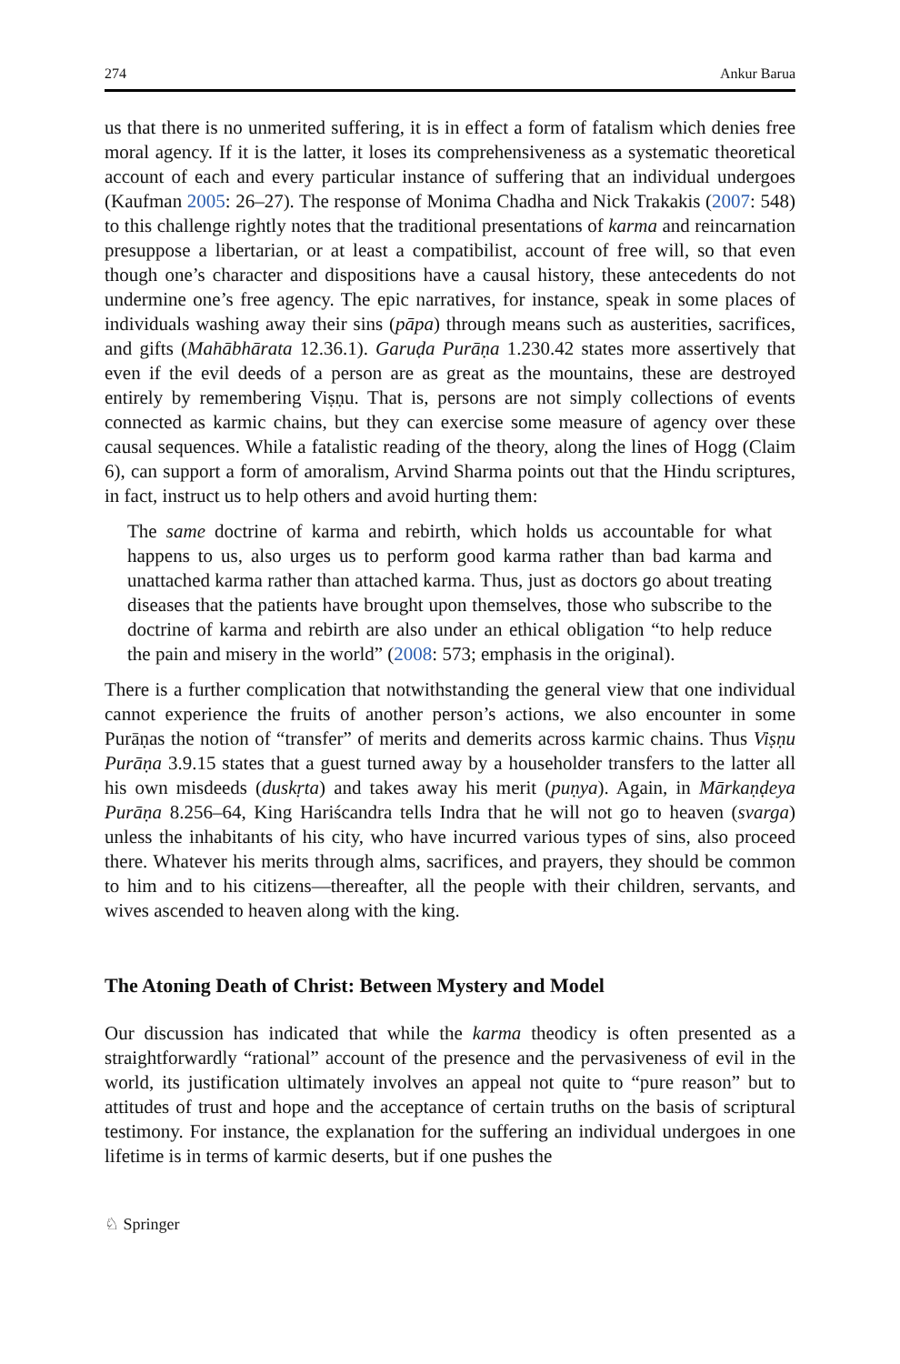274 Ankur Barua
us that there is no unmerited suffering, it is in effect a form of fatalism which denies free moral agency. If it is the latter, it loses its comprehensiveness as a systematic theoretical account of each and every particular instance of suffering that an individual undergoes (Kaufman 2005: 26–27). The response of Monima Chadha and Nick Trakakis (2007: 548) to this challenge rightly notes that the traditional presentations of karma and reincarnation presuppose a libertarian, or at least a compatibilist, account of free will, so that even though one’s character and dispositions have a causal history, these antecedents do not undermine one’s free agency. The epic narratives, for instance, speak in some places of individuals washing away their sins (pāpa) through means such as austerities, sacrifices, and gifts (Mahābhārata 12.36.1). Garuḍa Purāṇa 1.230.42 states more assertively that even if the evil deeds of a person are as great as the mountains, these are destroyed entirely by remembering Viṣṇu. That is, persons are not simply collections of events connected as karmic chains, but they can exercise some measure of agency over these causal sequences. While a fatalistic reading of the theory, along the lines of Hogg (Claim 6), can support a form of amoralism, Arvind Sharma points out that the Hindu scriptures, in fact, instruct us to help others and avoid hurting them:
The same doctrine of karma and rebirth, which holds us accountable for what happens to us, also urges us to perform good karma rather than bad karma and unattached karma rather than attached karma. Thus, just as doctors go about treating diseases that the patients have brought upon themselves, those who subscribe to the doctrine of karma and rebirth are also under an ethical obligation “to help reduce the pain and misery in the world” (2008: 573; emphasis in the original).
There is a further complication that notwithstanding the general view that one individual cannot experience the fruits of another person’s actions, we also encounter in some Purāṇas the notion of “transfer” of merits and demerits across karmic chains. Thus Viṣṇu Purāṇa 3.9.15 states that a guest turned away by a householder transfers to the latter all his own misdeeds (duskṛta) and takes away his merit (puṇya). Again, in Mārkaṇḍeya Purāṇa 8.256–64, King Hariścandra tells Indra that he will not go to heaven (svarga) unless the inhabitants of his city, who have incurred various types of sins, also proceed there. Whatever his merits through alms, sacrifices, and prayers, they should be common to him and to his citizens—thereafter, all the people with their children, servants, and wives ascended to heaven along with the king.
The Atoning Death of Christ: Between Mystery and Model
Our discussion has indicated that while the karma theodicy is often presented as a straightforwardly “rational” account of the presence and the pervasiveness of evil in the world, its justification ultimately involves an appeal not quite to “pure reason” but to attitudes of trust and hope and the acceptance of certain truths on the basis of scriptural testimony. For instance, the explanation for the suffering an individual undergoes in one lifetime is in terms of karmic deserts, but if one pushes the
♘ Springer